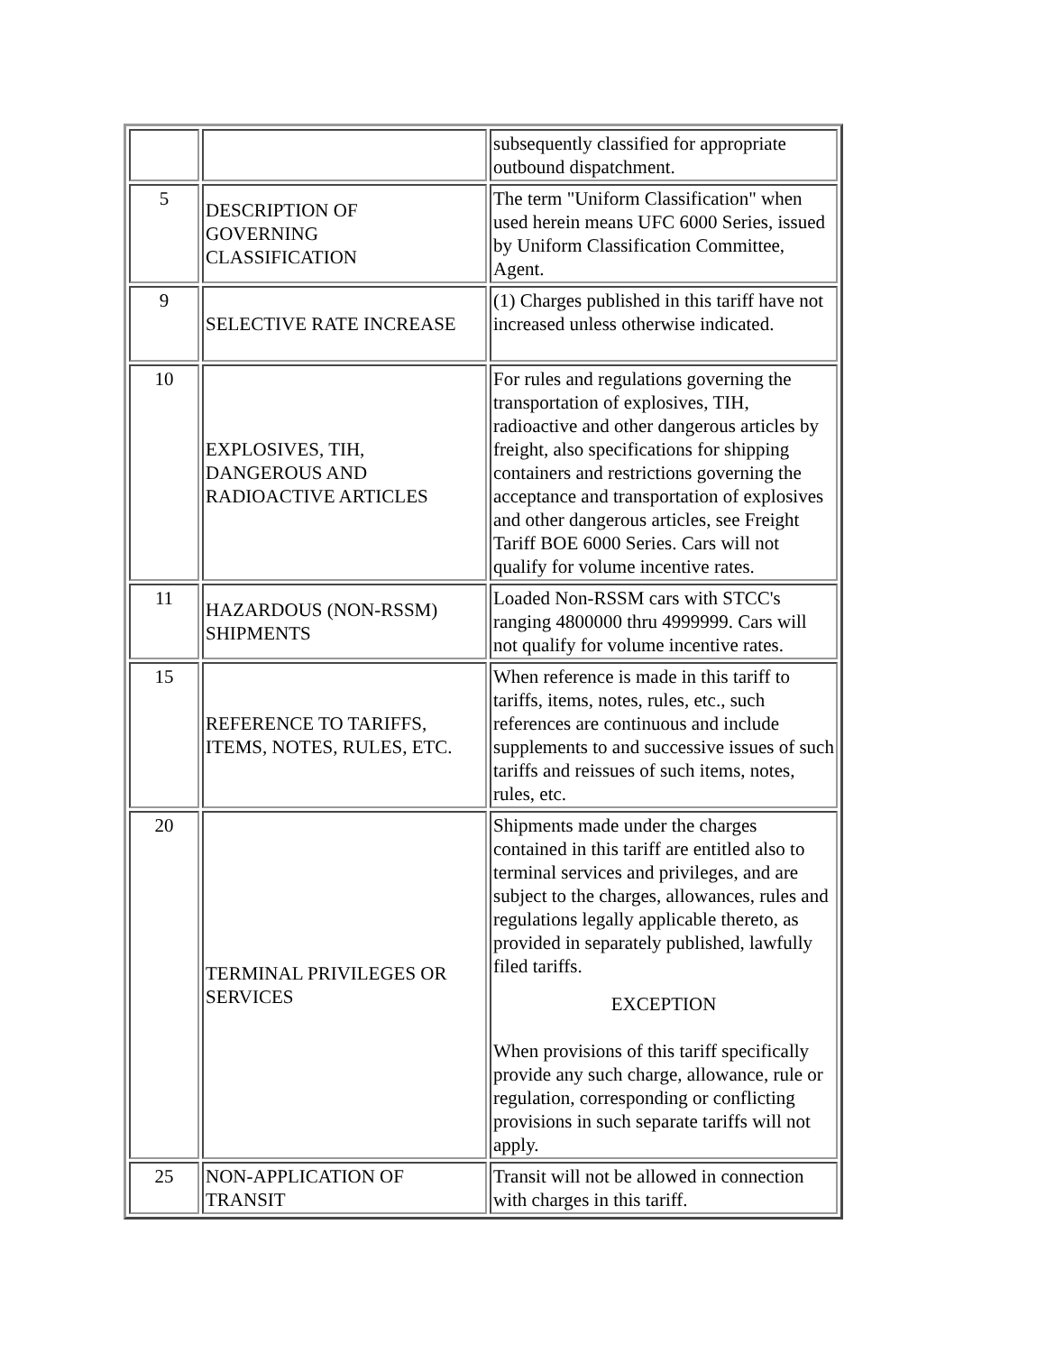| | | subsequently classified for appropriate outbound dispatchment. |
| 5 | DESCRIPTION OF GOVERNING CLASSIFICATION | The term "Uniform Classification" when used herein means UFC 6000 Series, issued by Uniform Classification Committee, Agent. |
| 9 | SELECTIVE RATE INCREASE | (1) Charges published in this tariff have not increased unless otherwise indicated. |
| 10 | EXPLOSIVES, TIH, DANGEROUS AND RADIOACTIVE ARTICLES | For rules and regulations governing the transportation of explosives, TIH, radioactive and other dangerous articles by freight, also specifications for shipping containers and restrictions governing the acceptance and transportation of explosives and other dangerous articles, see Freight Tariff BOE 6000 Series. Cars will not qualify for volume incentive rates. |
| 11 | HAZARDOUS (NON-RSSM) SHIPMENTS | Loaded Non-RSSM cars with STCC's ranging 4800000 thru 4999999. Cars will not qualify for volume incentive rates. |
| 15 | REFERENCE TO TARIFFS, ITEMS, NOTES, RULES, ETC. | When reference is made in this tariff to tariffs, items, notes, rules, etc., such references are continuous and include supplements to and successive issues of such tariffs and reissues of such items, notes, rules, etc. |
| 20 | TERMINAL PRIVILEGES OR SERVICES | Shipments made under the charges contained in this tariff are entitled also to terminal services and privileges, and are subject to the charges, allowances, rules and regulations legally applicable thereto, as provided in separately published, lawfully filed tariffs. EXCEPTION When provisions of this tariff specifically provide any such charge, allowance, rule or regulation, corresponding or conflicting provisions in such separate tariffs will not apply. |
| 25 | NON-APPLICATION OF TRANSIT | Transit will not be allowed in connection with charges in this tariff. |